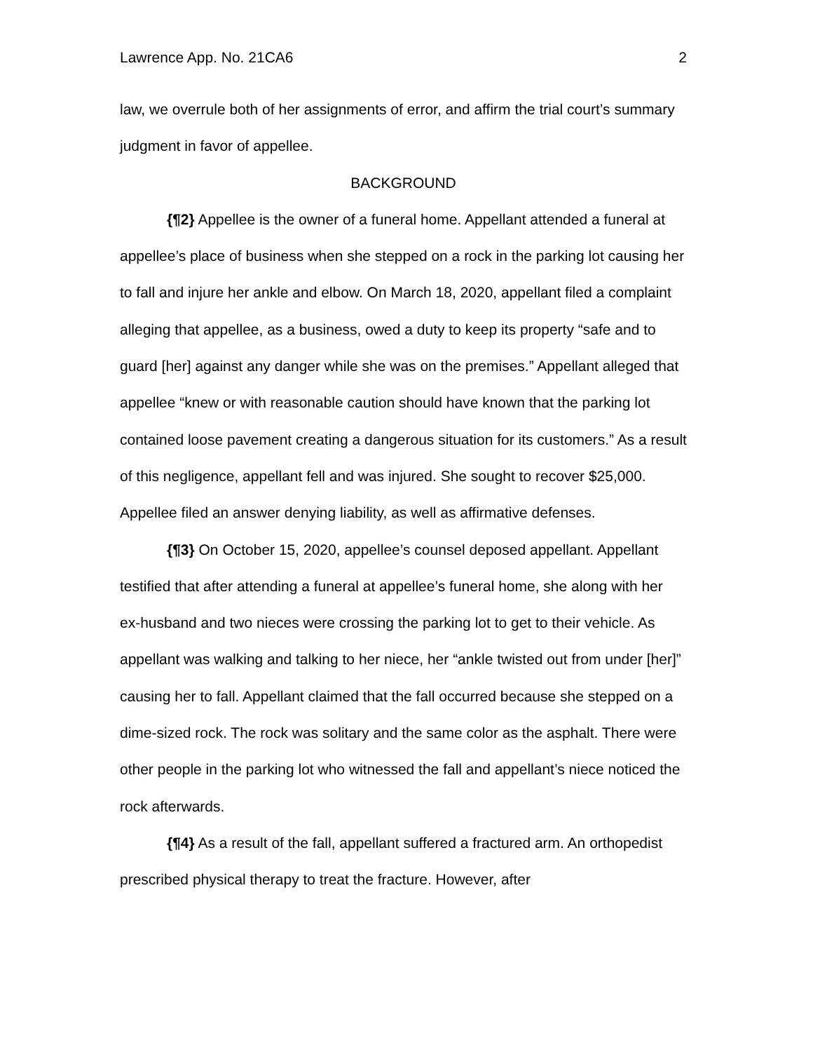Lawrence App. No. 21CA6 2
law, we overrule both of her assignments of error, and affirm the trial court’s summary judgment in favor of appellee.
BACKGROUND
{¶2} Appellee is the owner of a funeral home. Appellant attended a funeral at appellee’s place of business when she stepped on a rock in the parking lot causing her to fall and injure her ankle and elbow. On March 18, 2020, appellant filed a complaint alleging that appellee, as a business, owed a duty to keep its property “safe and to guard [her] against any danger while she was on the premises.” Appellant alleged that appellee “knew or with reasonable caution should have known that the parking lot contained loose pavement creating a dangerous situation for its customers.” As a result of this negligence, appellant fell and was injured. She sought to recover $25,000. Appellee filed an answer denying liability, as well as affirmative defenses.
{¶3} On October 15, 2020, appellee’s counsel deposed appellant. Appellant testified that after attending a funeral at appellee’s funeral home, she along with her ex-husband and two nieces were crossing the parking lot to get to their vehicle. As appellant was walking and talking to her niece, her “ankle twisted out from under [her]” causing her to fall. Appellant claimed that the fall occurred because she stepped on a dime-sized rock. The rock was solitary and the same color as the asphalt. There were other people in the parking lot who witnessed the fall and appellant’s niece noticed the rock afterwards.
{¶4} As a result of the fall, appellant suffered a fractured arm. An orthopedist prescribed physical therapy to treat the fracture. However, after